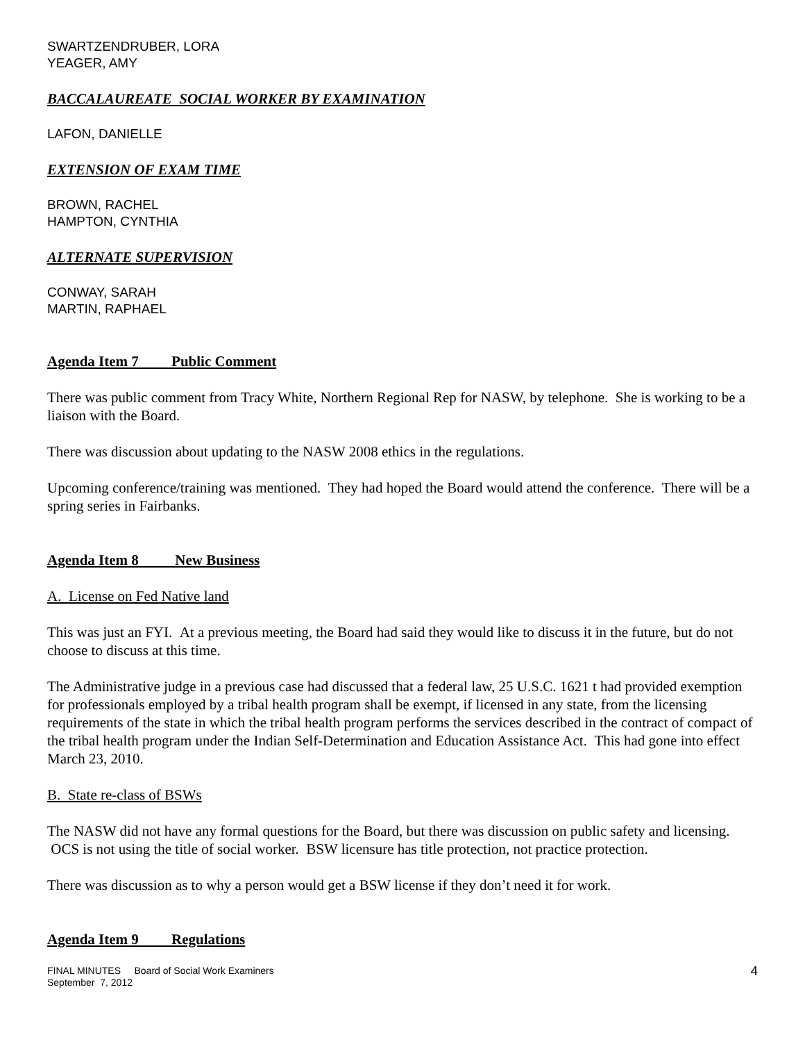SWARTZENDRUBER, LORA
YEAGER, AMY
BACCALAUREATE SOCIAL WORKER BY EXAMINATION
LAFON, DANIELLE
EXTENSION OF EXAM TIME
BROWN, RACHEL
HAMPTON, CYNTHIA
ALTERNATE SUPERVISION
CONWAY, SARAH
MARTIN, RAPHAEL
Agenda Item 7 Public Comment
There was public comment from Tracy White, Northern Regional Rep for NASW, by telephone. She is working to be a liaison with the Board.
There was discussion about updating to the NASW 2008 ethics in the regulations.
Upcoming conference/training was mentioned. They had hoped the Board would attend the conference. There will be a spring series in Fairbanks.
Agenda Item 8 New Business
A. License on Fed Native land
This was just an FYI. At a previous meeting, the Board had said they would like to discuss it in the future, but do not choose to discuss at this time.
The Administrative judge in a previous case had discussed that a federal law, 25 U.S.C. 1621 t had provided exemption for professionals employed by a tribal health program shall be exempt, if licensed in any state, from the licensing requirements of the state in which the tribal health program performs the services described in the contract of compact of the tribal health program under the Indian Self-Determination and Education Assistance Act. This had gone into effect March 23, 2010.
B. State re-class of BSWs
The NASW did not have any formal questions for the Board, but there was discussion on public safety and licensing. OCS is not using the title of social worker. BSW licensure has title protection, not practice protection.
There was discussion as to why a person would get a BSW license if they don’t need it for work.
Agenda Item 9 Regulations
FINAL MINUTES Board of Social Work Examiners
September 7, 2012
4